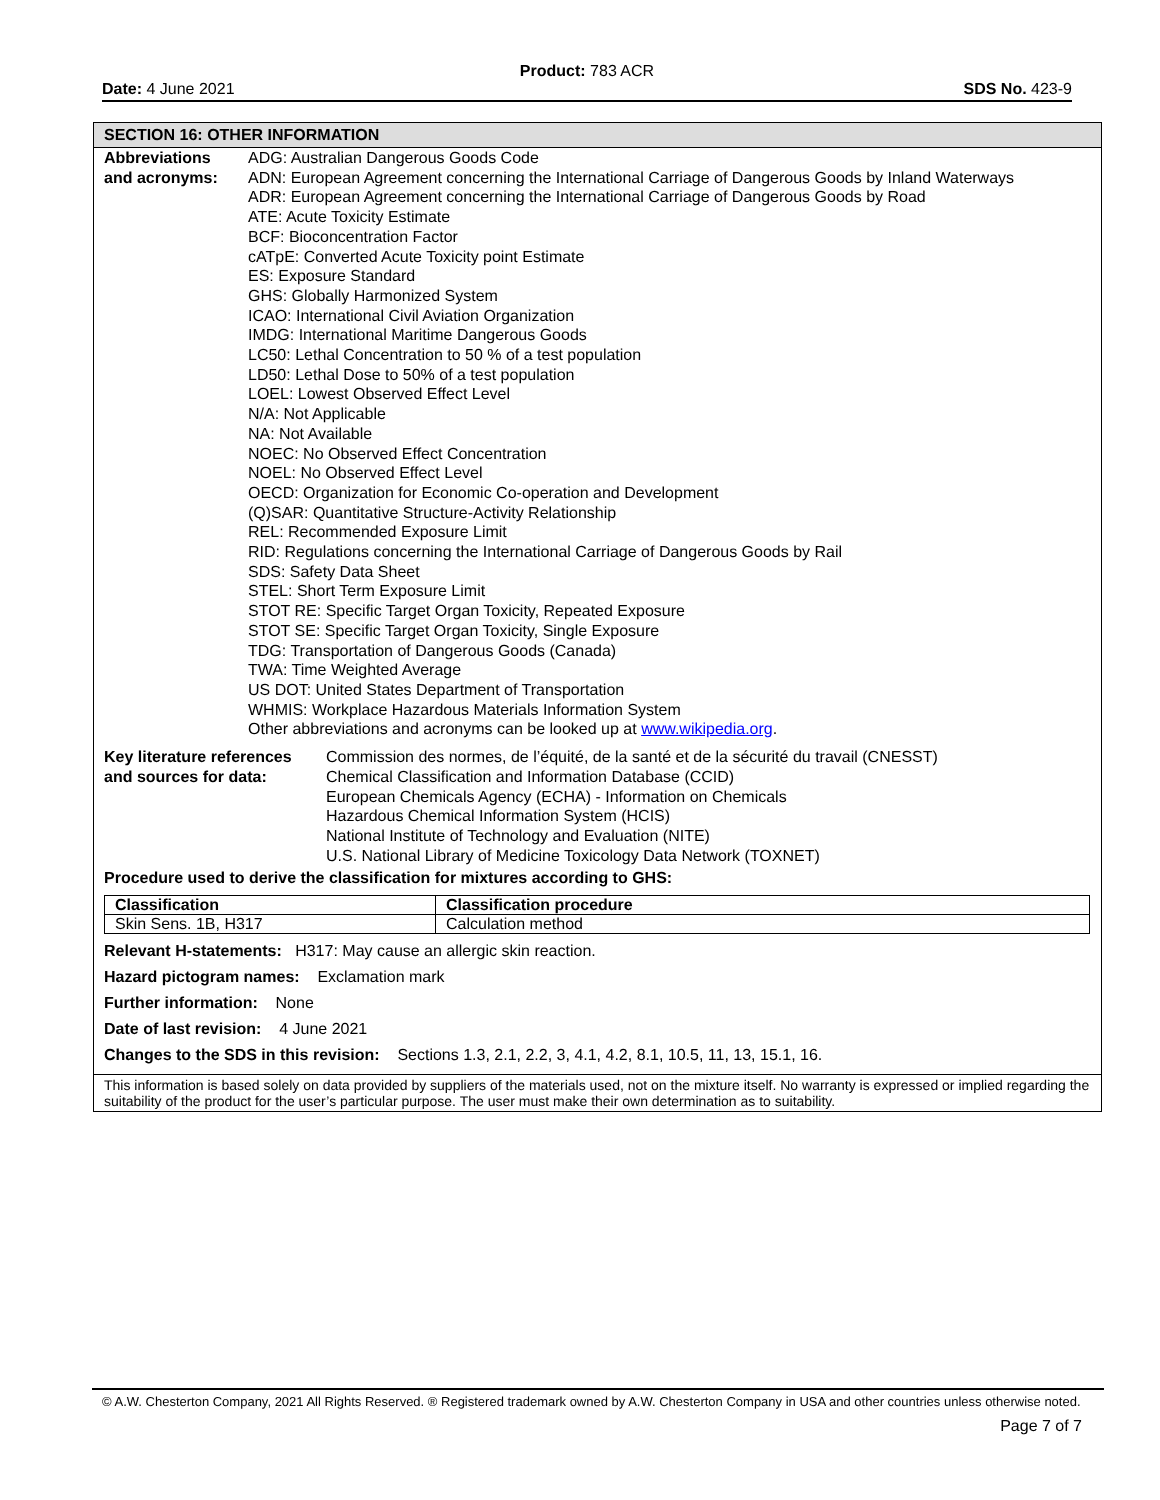Product: 783 ACR
Date: 4 June 2021 SDS No. 423-9
SECTION 16: OTHER INFORMATION
Abbreviations
and acronyms:
ADG: Australian Dangerous Goods Code
ADN: European Agreement concerning the International Carriage of Dangerous Goods by Inland Waterways
ADR: European Agreement concerning the International Carriage of Dangerous Goods by Road
ATE: Acute Toxicity Estimate
BCF: Bioconcentration Factor
cATpE: Converted Acute Toxicity point Estimate
ES: Exposure Standard
GHS: Globally Harmonized System
ICAO: International Civil Aviation Organization
IMDG: International Maritime Dangerous Goods
LC50: Lethal Concentration to 50 % of a test population
LD50: Lethal Dose to 50% of a test population
LOEL: Lowest Observed Effect Level
N/A: Not Applicable
NA: Not Available
NOEC: No Observed Effect Concentration
NOEL: No Observed Effect Level
OECD: Organization for Economic Co-operation and Development
(Q)SAR: Quantitative Structure-Activity Relationship
REL: Recommended Exposure Limit
RID: Regulations concerning the International Carriage of Dangerous Goods by Rail
SDS: Safety Data Sheet
STEL: Short Term Exposure Limit
STOT RE: Specific Target Organ Toxicity, Repeated Exposure
STOT SE: Specific Target Organ Toxicity, Single Exposure
TDG: Transportation of Dangerous Goods (Canada)
TWA: Time Weighted Average
US DOT: United States Department of Transportation
WHMIS: Workplace Hazardous Materials Information System
Other abbreviations and acronyms can be looked up at www.wikipedia.org.
Key literature references
and sources for data:
Commission des normes, de l’équité, de la santé et de la sécurité du travail (CNESST)
Chemical Classification and Information Database (CCID)
European Chemicals Agency (ECHA) - Information on Chemicals
Hazardous Chemical Information System (HCIS)
National Institute of Technology and Evaluation (NITE)
U.S. National Library of Medicine Toxicology Data Network (TOXNET)
Procedure used to derive the classification for mixtures according to GHS:
| Classification | Classification procedure |
| --- | --- |
| Skin Sens. 1B, H317 | Calculation method |
Relevant H-statements: H317: May cause an allergic skin reaction.
Hazard pictogram names: Exclamation mark
Further information: None
Date of last revision: 4 June 2021
Changes to the SDS in this revision: Sections 1.3, 2.1, 2.2, 3, 4.1, 4.2, 8.1, 10.5, 11, 13, 15.1, 16.
This information is based solely on data provided by suppliers of the materials used, not on the mixture itself. No warranty is expressed or implied regarding the suitability of the product for the user’s particular purpose. The user must make their own determination as to suitability.
© A.W. Chesterton Company, 2021 All Rights Reserved. ® Registered trademark owned by A.W. Chesterton Company in USA and other countries unless otherwise noted.
Page 7 of 7